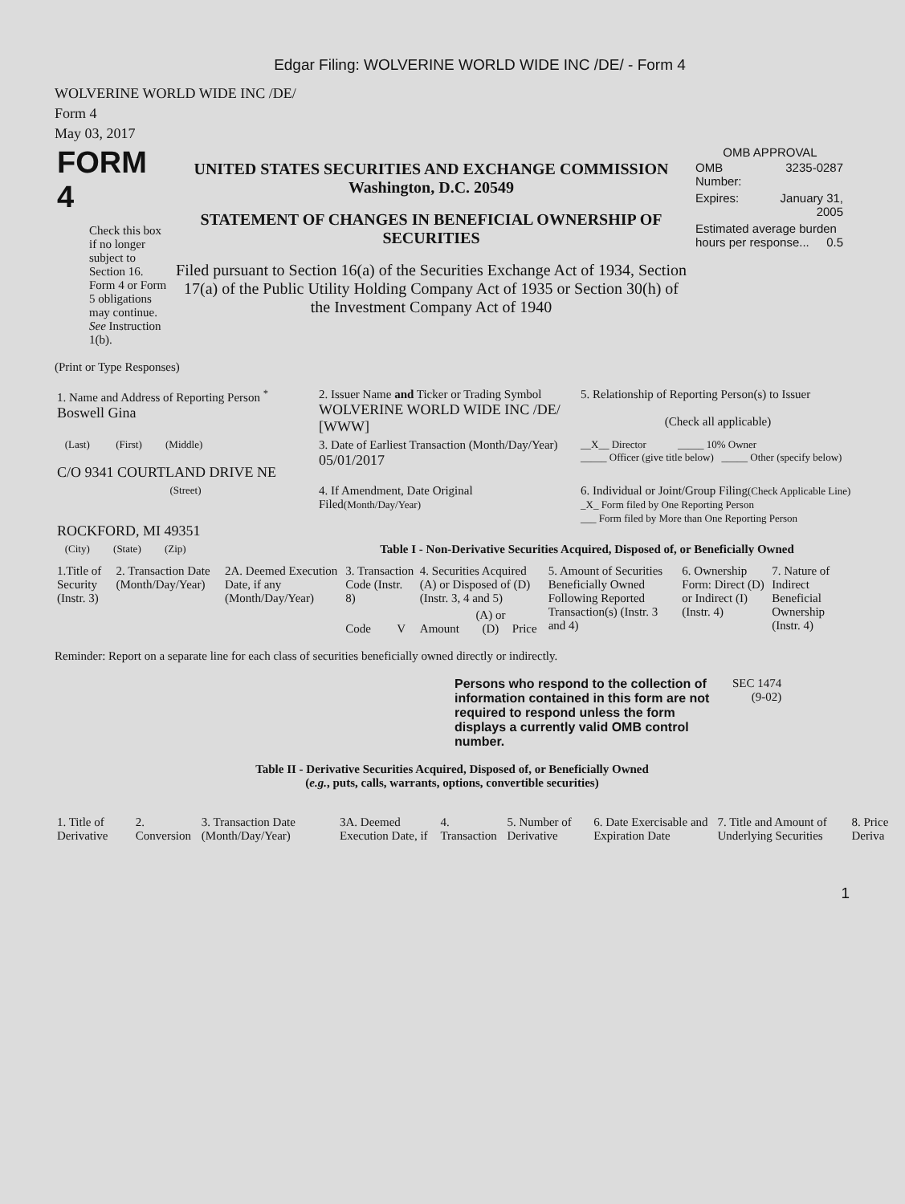Edgar Filing: WOLVERINE WORLD WIDE INC /DE/ - Form 4
WOLVERINE WORLD WIDE INC /DE/
Form 4
May 03, 2017
| FORM 4 Check this box if no longer subject to Section 16. Form 4 or Form 5 obligations may continue. See Instruction 1(b). | UNITED STATES SECURITIES AND EXCHANGE COMMISSION Washington, D.C. 20549 STATEMENT OF CHANGES IN BENEFICIAL OWNERSHIP OF SECURITIES Filed pursuant to Section 16(a) of the Securities Exchange Act of 1934, Section 17(a) of the Public Utility Holding Company Act of 1935 or Section 30(h) of the Investment Company Act of 1940 | OMB APPROVAL / OMB Number: / 3235-0287 / / Expires: / January 31, 2005 / / Estimated average burden hours per response... 0.5 / / |
(Print or Type Responses)
| 1. Name and Address of Reporting Person <sup>*</sup> Boswell Gina | 2. Issuer Name and Ticker or Trading Symbol WOLVERINE WORLD WIDE INC /DE/ [WWW] | 5. Relationship of Reporting Person(s) to Issuer (Check all applicable) |
| (Last) (First) (Middle) C/O 9341 COURTLAND DRIVE NE | 3. Date of Earliest Transaction (Month/Day/Year) 05/01/2017 | __X__ Director _____ 10% Owner _____ Officer (give title below) _____ Other (specify below) |
| (Street) ROCKFORD, MI 49351 | 4. If Amendment, Date Original Filed (Month/Day/Year) | 6. Individual or Joint/Group Filing (Check Applicable Line) _X_ Form filed by One Reporting Person ___ Form filed by More than One Reporting Person |
| (City) (State) (Zip) | Table I - Non-Derivative Securities Acquired, Disposed of, or Beneficially Owned | |
| 1.Title of Security (Instr. 3) | 2. Transaction Date (Month/Day/Year) | 2A. Deemed Execution Date, if any (Month/Day/Year) | 3. Transaction Code (Instr. 8) | | 4. Securities Acquired (A) or Disposed of (D) (Instr. 3, 4 and 5) | | | 5. Amount of Securities Beneficially Owned Following Reported Transaction(s) (Instr. 3 and 4) | 6. Ownership Form: Direct (D) or Indirect (I) (Instr. 4) | 7. Nature of Indirect Beneficial Ownership (Instr. 4) |
| | | | Code | V | Amount | (A) or (D) | Price | | | |
Reminder: Report on a separate line for each class of securities beneficially owned directly or indirectly.
| Persons who respond to the collection of information contained in this form are not required to respond unless the form displays a currently valid OMB control number. | SEC 1474 (9-02) |
Table II - Derivative Securities Acquired, Disposed of, or Beneficially Owned
(e.g., puts, calls, warrants, options, convertible securities)
| 1. Title of Derivative | 2. Conversion | 3. Transaction Date (Month/Day/Year) | 3A. Deemed Execution Date, if | 4. Transaction | 5. Number of Derivative | 6. Date Exercisable and Expiration Date | 7. Title and Amount of Underlying Securities | 8. Price Deriva |
1